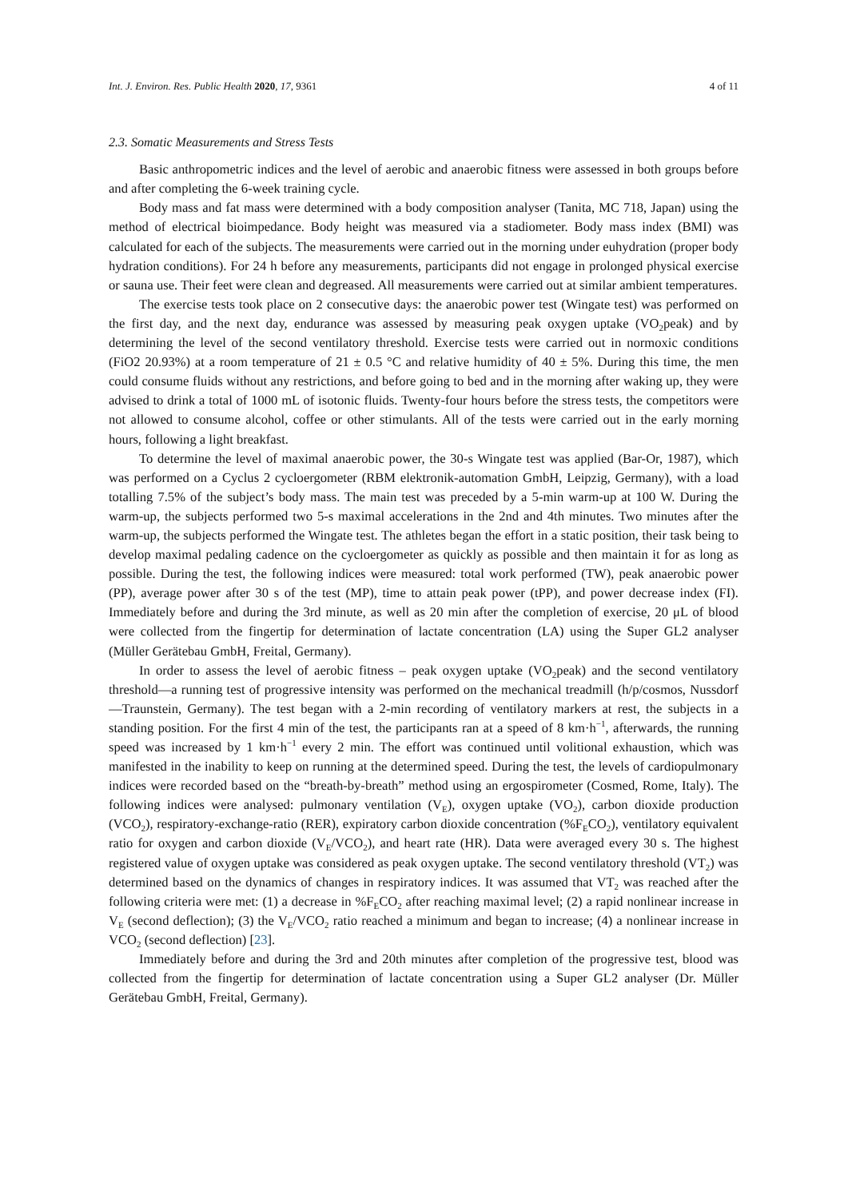Int. J. Environ. Res. Public Health 2020, 17, 9361 4 of 11
2.3. Somatic Measurements and Stress Tests
Basic anthropometric indices and the level of aerobic and anaerobic fitness were assessed in both groups before and after completing the 6-week training cycle.
Body mass and fat mass were determined with a body composition analyser (Tanita, MC 718, Japan) using the method of electrical bioimpedance. Body height was measured via a stadiometer. Body mass index (BMI) was calculated for each of the subjects. The measurements were carried out in the morning under euhydration (proper body hydration conditions). For 24 h before any measurements, participants did not engage in prolonged physical exercise or sauna use. Their feet were clean and degreased. All measurements were carried out at similar ambient temperatures.
The exercise tests took place on 2 consecutive days: the anaerobic power test (Wingate test) was performed on the first day, and the next day, endurance was assessed by measuring peak oxygen uptake (VO<sub>2</sub>peak) and by determining the level of the second ventilatory threshold. Exercise tests were carried out in normoxic conditions (FiO2 20.93%) at a room temperature of 21 ± 0.5 °C and relative humidity of 40 ± 5%. During this time, the men could consume fluids without any restrictions, and before going to bed and in the morning after waking up, they were advised to drink a total of 1000 mL of isotonic fluids. Twenty-four hours before the stress tests, the competitors were not allowed to consume alcohol, coffee or other stimulants. All of the tests were carried out in the early morning hours, following a light breakfast.
To determine the level of maximal anaerobic power, the 30-s Wingate test was applied (Bar-Or, 1987), which was performed on a Cyclus 2 cycloergometer (RBM elektronik-automation GmbH, Leipzig, Germany), with a load totalling 7.5% of the subject’s body mass. The main test was preceded by a 5-min warm-up at 100 W. During the warm-up, the subjects performed two 5-s maximal accelerations in the 2nd and 4th minutes. Two minutes after the warm-up, the subjects performed the Wingate test. The athletes began the effort in a static position, their task being to develop maximal pedaling cadence on the cycloergometer as quickly as possible and then maintain it for as long as possible. During the test, the following indices were measured: total work performed (TW), peak anaerobic power (PP), average power after 30 s of the test (MP), time to attain peak power (tPP), and power decrease index (FI). Immediately before and during the 3rd minute, as well as 20 min after the completion of exercise, 20 μL of blood were collected from the fingertip for determination of lactate concentration (LA) using the Super GL2 analyser (Müller Gerätebau GmbH, Freital, Germany).
In order to assess the level of aerobic fitness – peak oxygen uptake (VO<sub>2</sub>peak) and the second ventilatory threshold—a running test of progressive intensity was performed on the mechanical treadmill (h/p/cosmos, Nussdorf—Traunstein, Germany). The test began with a 2-min recording of ventilatory markers at rest, the subjects in a standing position. For the first 4 min of the test, the participants ran at a speed of 8 km·h<sup>−1</sup>, afterwards, the running speed was increased by 1 km·h<sup>−1</sup> every 2 min. The effort was continued until volitional exhaustion, which was manifested in the inability to keep on running at the determined speed. During the test, the levels of cardiopulmonary indices were recorded based on the “breath-by-breath” method using an ergospirometer (Cosmed, Rome, Italy). The following indices were analysed: pulmonary ventilation (V<sub>E</sub>), oxygen uptake (VO<sub>2</sub>), carbon dioxide production (VCO<sub>2</sub>), respiratory-exchange-ratio (RER), expiratory carbon dioxide concentration (%F<sub>E</sub>CO<sub>2</sub>), ventilatory equivalent ratio for oxygen and carbon dioxide (V<sub>E</sub>/VCO<sub>2</sub>), and heart rate (HR). Data were averaged every 30 s. The highest registered value of oxygen uptake was considered as peak oxygen uptake. The second ventilatory threshold (VT<sub>2</sub>) was determined based on the dynamics of changes in respiratory indices. It was assumed that VT<sub>2</sub> was reached after the following criteria were met: (1) a decrease in %F<sub>E</sub>CO<sub>2</sub> after reaching maximal level; (2) a rapid nonlinear increase in V<sub>E</sub> (second deflection); (3) the V<sub>E</sub>/VCO<sub>2</sub> ratio reached a minimum and began to increase; (4) a nonlinear increase in VCO<sub>2</sub> (second deflection) [23].
Immediately before and during the 3rd and 20th minutes after completion of the progressive test, blood was collected from the fingertip for determination of lactate concentration using a Super GL2 analyser (Dr. Müller Gerätebau GmbH, Freital, Germany).